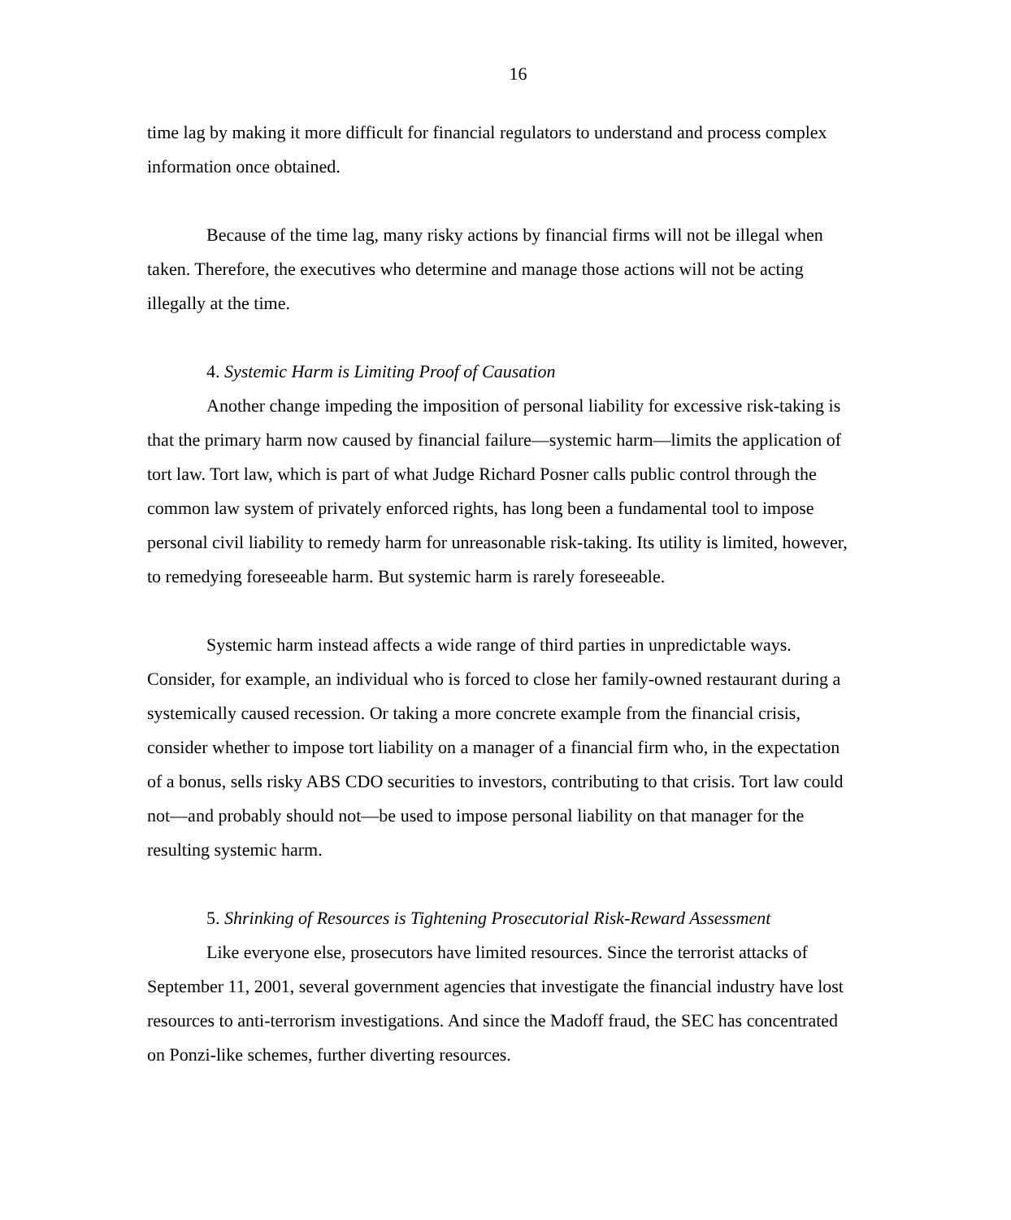16
time lag by making it more difficult for financial regulators to understand and process complex information once obtained.
Because of the time lag, many risky actions by financial firms will not be illegal when taken. Therefore, the executives who determine and manage those actions will not be acting illegally at the time.
4. Systemic Harm is Limiting Proof of Causation
Another change impeding the imposition of personal liability for excessive risk-taking is that the primary harm now caused by financial failure—systemic harm—limits the application of tort law. Tort law, which is part of what Judge Richard Posner calls public control through the common law system of privately enforced rights, has long been a fundamental tool to impose personal civil liability to remedy harm for unreasonable risk-taking. Its utility is limited, however, to remedying foreseeable harm. But systemic harm is rarely foreseeable.
Systemic harm instead affects a wide range of third parties in unpredictable ways. Consider, for example, an individual who is forced to close her family-owned restaurant during a systemically caused recession. Or taking a more concrete example from the financial crisis, consider whether to impose tort liability on a manager of a financial firm who, in the expectation of a bonus, sells risky ABS CDO securities to investors, contributing to that crisis. Tort law could not—and probably should not—be used to impose personal liability on that manager for the resulting systemic harm.
5. Shrinking of Resources is Tightening Prosecutorial Risk-Reward Assessment
Like everyone else, prosecutors have limited resources. Since the terrorist attacks of September 11, 2001, several government agencies that investigate the financial industry have lost resources to anti-terrorism investigations. And since the Madoff fraud, the SEC has concentrated on Ponzi-like schemes, further diverting resources.